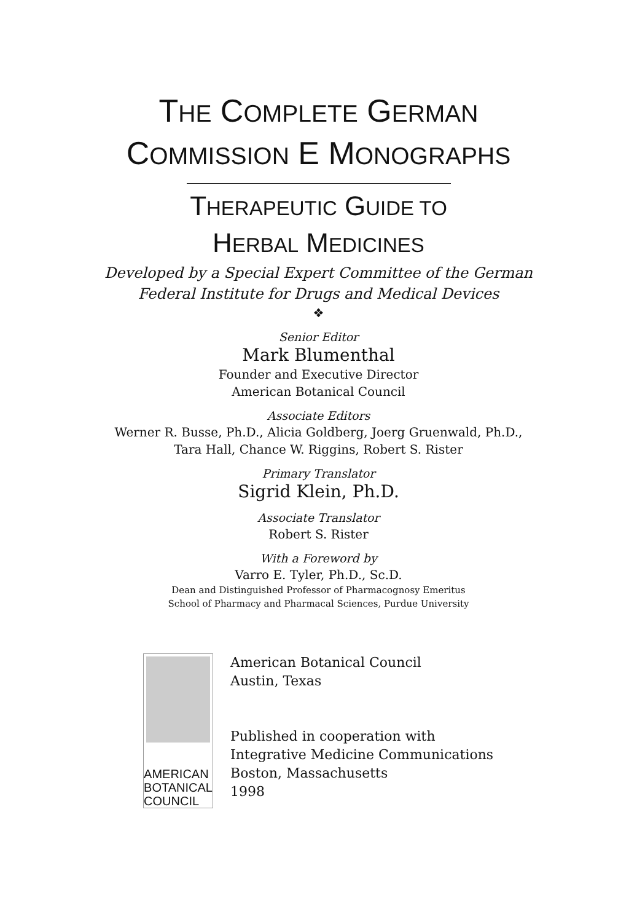THE COMPLETE GERMAN
COMMISSION E MONOGRAPHS
THERAPEUTIC GUIDE TO
HERBAL MEDICINES
Developed by a Special Expert Committee of the German
Federal Institute for Drugs and Medical Devices
❖
Senior Editor
Mark Blumenthal
Founder and Executive Director
American Botanical Council
Associate Editors
Werner R. Busse, Ph.D., Alicia Goldberg, Joerg Gruenwald, Ph.D.,
Tara Hall, Chance W. Riggins, Robert S. Rister
Primary Translator
Sigrid Klein, Ph.D.
Associate Translator
Robert S. Rister
With a Foreword by
Varro E. Tyler, Ph.D., Sc.D.
Dean and Distinguished Professor of Pharmacognosy Emeritus
School of Pharmacy and Pharmacal Sciences, Purdue University
AMERICAN
BOTANICAL
COUNCIL
American Botanical Council
Austin, Texas
Published in cooperation with
Integrative Medicine Communications
Boston, Massachusetts
1998